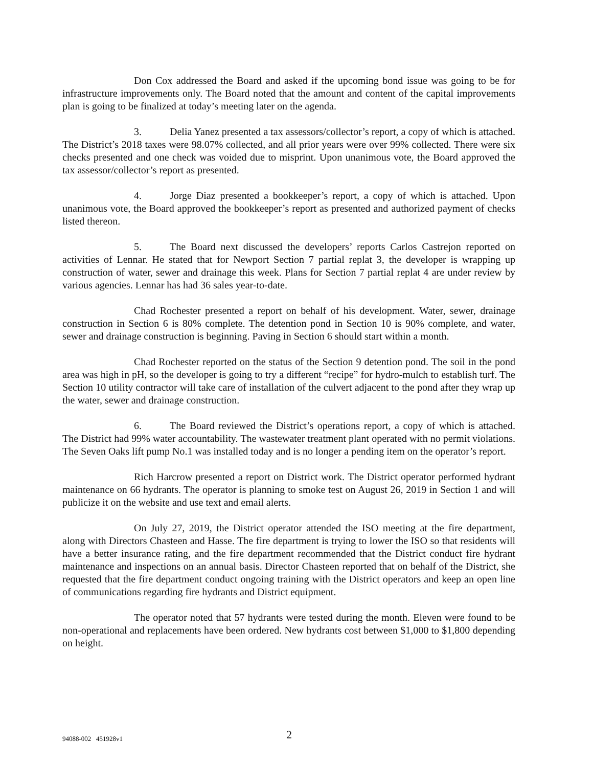Don Cox addressed the Board and asked if the upcoming bond issue was going to be for infrastructure improvements only. The Board noted that the amount and content of the capital improvements plan is going to be finalized at today’s meeting later on the agenda.
3. Delia Yanez presented a tax assessors/collector’s report, a copy of which is attached. The District’s 2018 taxes were 98.07% collected, and all prior years were over 99% collected. There were six checks presented and one check was voided due to misprint. Upon unanimous vote, the Board approved the tax assessor/collector’s report as presented.
4. Jorge Diaz presented a bookkeeper’s report, a copy of which is attached. Upon unanimous vote, the Board approved the bookkeeper’s report as presented and authorized payment of checks listed thereon.
5. The Board next discussed the developers’ reports Carlos Castrejon reported on activities of Lennar. He stated that for Newport Section 7 partial replat 3, the developer is wrapping up construction of water, sewer and drainage this week. Plans for Section 7 partial replat 4 are under review by various agencies. Lennar has had 36 sales year-to-date.
Chad Rochester presented a report on behalf of his development. Water, sewer, drainage construction in Section 6 is 80% complete. The detention pond in Section 10 is 90% complete, and water, sewer and drainage construction is beginning. Paving in Section 6 should start within a month.
Chad Rochester reported on the status of the Section 9 detention pond. The soil in the pond area was high in pH, so the developer is going to try a different “recipe” for hydro-mulch to establish turf. The Section 10 utility contractor will take care of installation of the culvert adjacent to the pond after they wrap up the water, sewer and drainage construction.
6. The Board reviewed the District’s operations report, a copy of which is attached. The District had 99% water accountability. The wastewater treatment plant operated with no permit violations. The Seven Oaks lift pump No.1 was installed today and is no longer a pending item on the operator’s report.
Rich Harcrow presented a report on District work. The District operator performed hydrant maintenance on 66 hydrants. The operator is planning to smoke test on August 26, 2019 in Section 1 and will publicize it on the website and use text and email alerts.
On July 27, 2019, the District operator attended the ISO meeting at the fire department, along with Directors Chasteen and Hasse. The fire department is trying to lower the ISO so that residents will have a better insurance rating, and the fire department recommended that the District conduct fire hydrant maintenance and inspections on an annual basis. Director Chasteen reported that on behalf of the District, she requested that the fire department conduct ongoing training with the District operators and keep an open line of communications regarding fire hydrants and District equipment.
The operator noted that 57 hydrants were tested during the month. Eleven were found to be non-operational and replacements have been ordered. New hydrants cost between $1,000 to $1,800 depending on height.
94088-002 451928v1 2